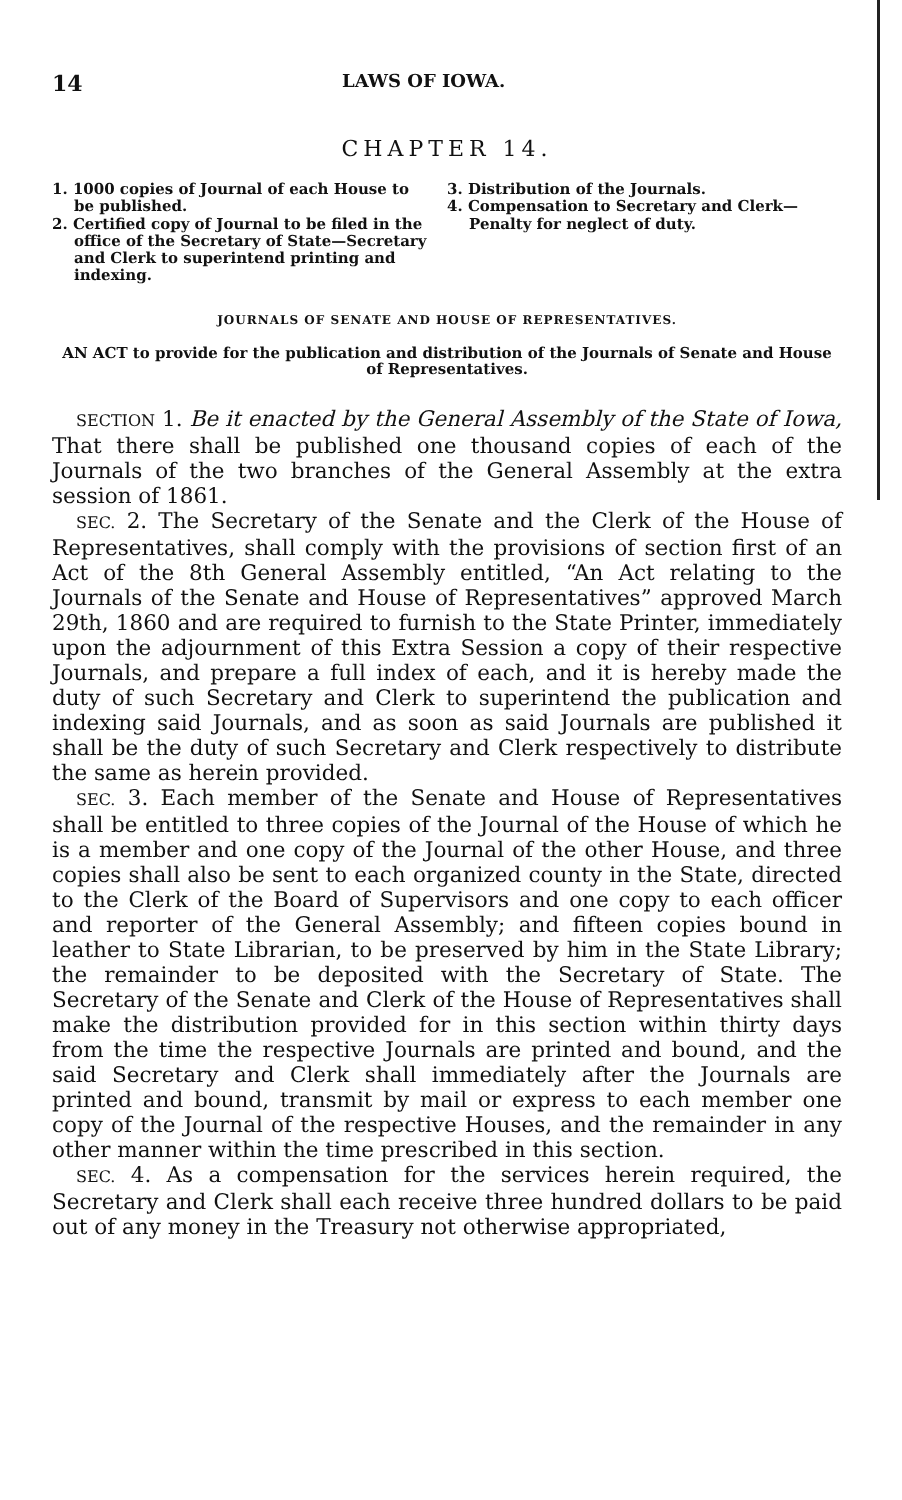14 LAWS OF IOWA.
CHAPTER 14.
1. 1000 copies of Journal of each House to be published.
2. Certified copy of Journal to be filed in the office of the Secretary of State—Secretary and Clerk to superintend printing and indexing.
3. Distribution of the Journals.
4. Compensation to Secretary and Clerk—Penalty for neglect of duty.
JOURNALS OF SENATE AND HOUSE OF REPRESENTATIVES.
AN ACT to provide for the publication and distribution of the Journals of Senate and House of Representatives.
SECTION 1. Be it enacted by the General Assembly of the State of Iowa, That there shall be published one thousand copies of each of the Journals of the two branches of the General Assembly at the extra session of 1861.
SEC. 2. The Secretary of the Senate and the Clerk of the House of Representatives, shall comply with the provisions of section first of an Act of the 8th General Assembly entitled, “An Act relating to the Journals of the Senate and House of Representatives” approved March 29th, 1860 and are required to furnish to the State Printer, immediately upon the adjournment of this Extra Session a copy of their respective Journals, and prepare a full index of each, and it is hereby made the duty of such Secretary and Clerk to superintend the publication and indexing said Journals, and as soon as said Journals are published it shall be the duty of such Secretary and Clerk respectively to distribute the same as herein provided.
SEC. 3. Each member of the Senate and House of Representatives shall be entitled to three copies of the Journal of the House of which he is a member and one copy of the Journal of the other House, and three copies shall also be sent to each organized county in the State, directed to the Clerk of the Board of Supervisors and one copy to each officer and reporter of the General Assembly; and fifteen copies bound in leather to State Librarian, to be preserved by him in the State Library; the remainder to be deposited with the Secretary of State. The Secretary of the Senate and Clerk of the House of Representatives shall make the distribution provided for in this section within thirty days from the time the respective Journals are printed and bound, and the said Secretary and Clerk shall immediately after the Journals are printed and bound, transmit by mail or express to each member one copy of the Journal of the respective Houses, and the remainder in any other manner within the time prescribed in this section.
SEC. 4. As a compensation for the services herein required, the Secretary and Clerk shall each receive three hundred dollars to be paid out of any money in the Treasury not otherwise appropriated,